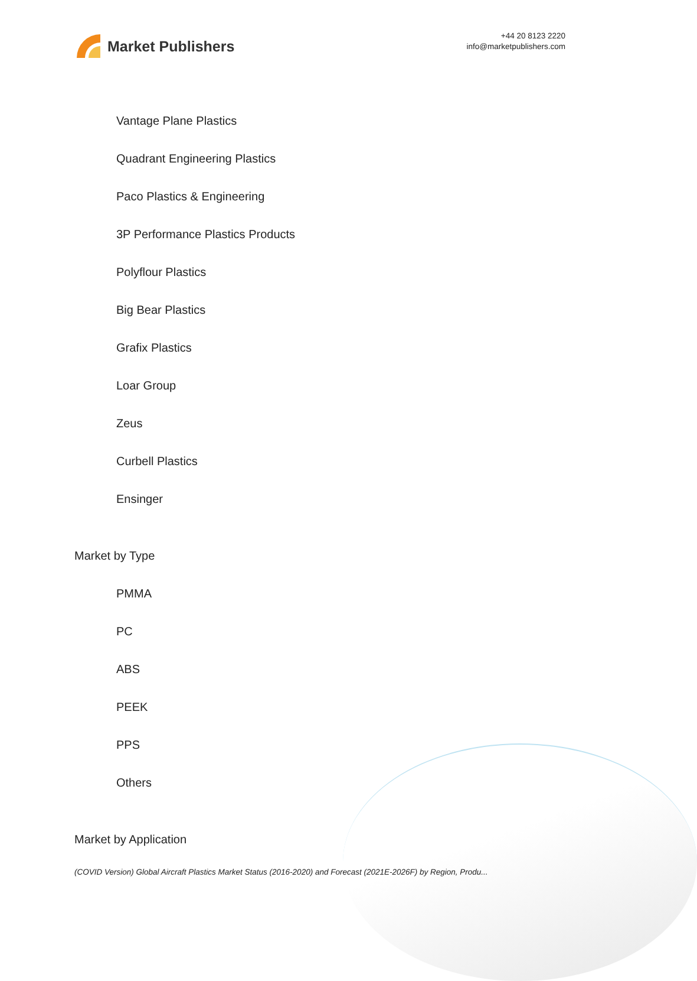Market Publishers
+44 20 8123 2220
info@marketpublishers.com
Vantage Plane Plastics
Quadrant Engineering Plastics
Paco Plastics & Engineering
3P Performance Plastics Products
Polyflour Plastics
Big Bear Plastics
Grafix Plastics
Loar Group
Zeus
Curbell Plastics
Ensinger
Market by Type
PMMA
PC
ABS
PEEK
PPS
Others
Market by Application
(COVID Version) Global Aircraft Plastics Market Status (2016-2020) and Forecast (2021E-2026F) by Region, Produ...